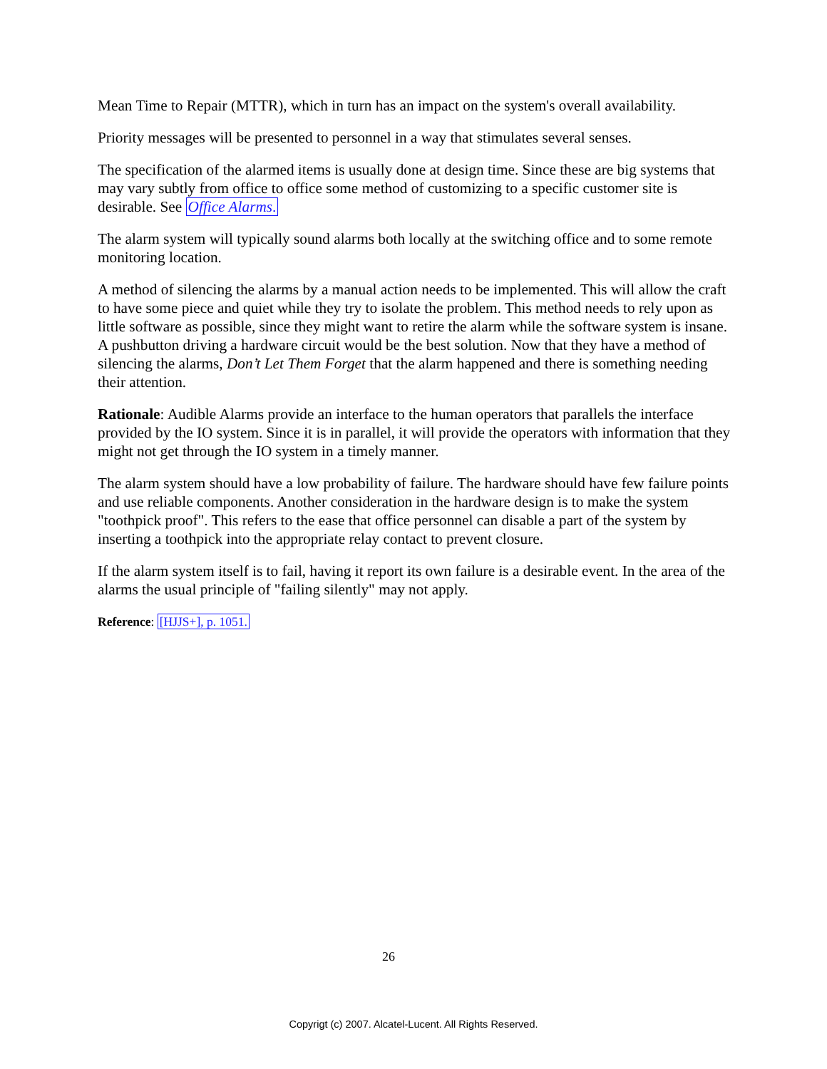Mean Time to Repair (MTTR), which in turn has an impact on the system's overall availability.
Priority messages will be presented to personnel in a way that stimulates several senses.
The specification of the alarmed items is usually done at design time. Since these are big systems that may vary subtly from office to office some method of customizing to a specific customer site is desirable. See Office Alarms.
The alarm system will typically sound alarms both locally at the switching office and to some remote monitoring location.
A method of silencing the alarms by a manual action needs to be implemented. This will allow the craft to have some piece and quiet while they try to isolate the problem. This method needs to rely upon as little software as possible, since they might want to retire the alarm while the software system is insane. A pushbutton driving a hardware circuit would be the best solution. Now that they have a method of silencing the alarms, Don’t Let Them Forget that the alarm happened and there is something needing their attention.
Rationale: Audible Alarms provide an interface to the human operators that parallels the interface provided by the IO system. Since it is in parallel, it will provide the operators with information that they might not get through the IO system in a timely manner.
The alarm system should have a low probability of failure. The hardware should have few failure points and use reliable components. Another consideration in the hardware design is to make the system "toothpick proof". This refers to the ease that office personnel can disable a part of the system by inserting a toothpick into the appropriate relay contact to prevent closure.
If the alarm system itself is to fail, having it report its own failure is a desirable event. In the area of the alarms the usual principle of "failing silently" may not apply.
Reference: [HJJS+], p. 1051.
26
Copyrigt (c) 2007. Alcatel-Lucent. All Rights Reserved.